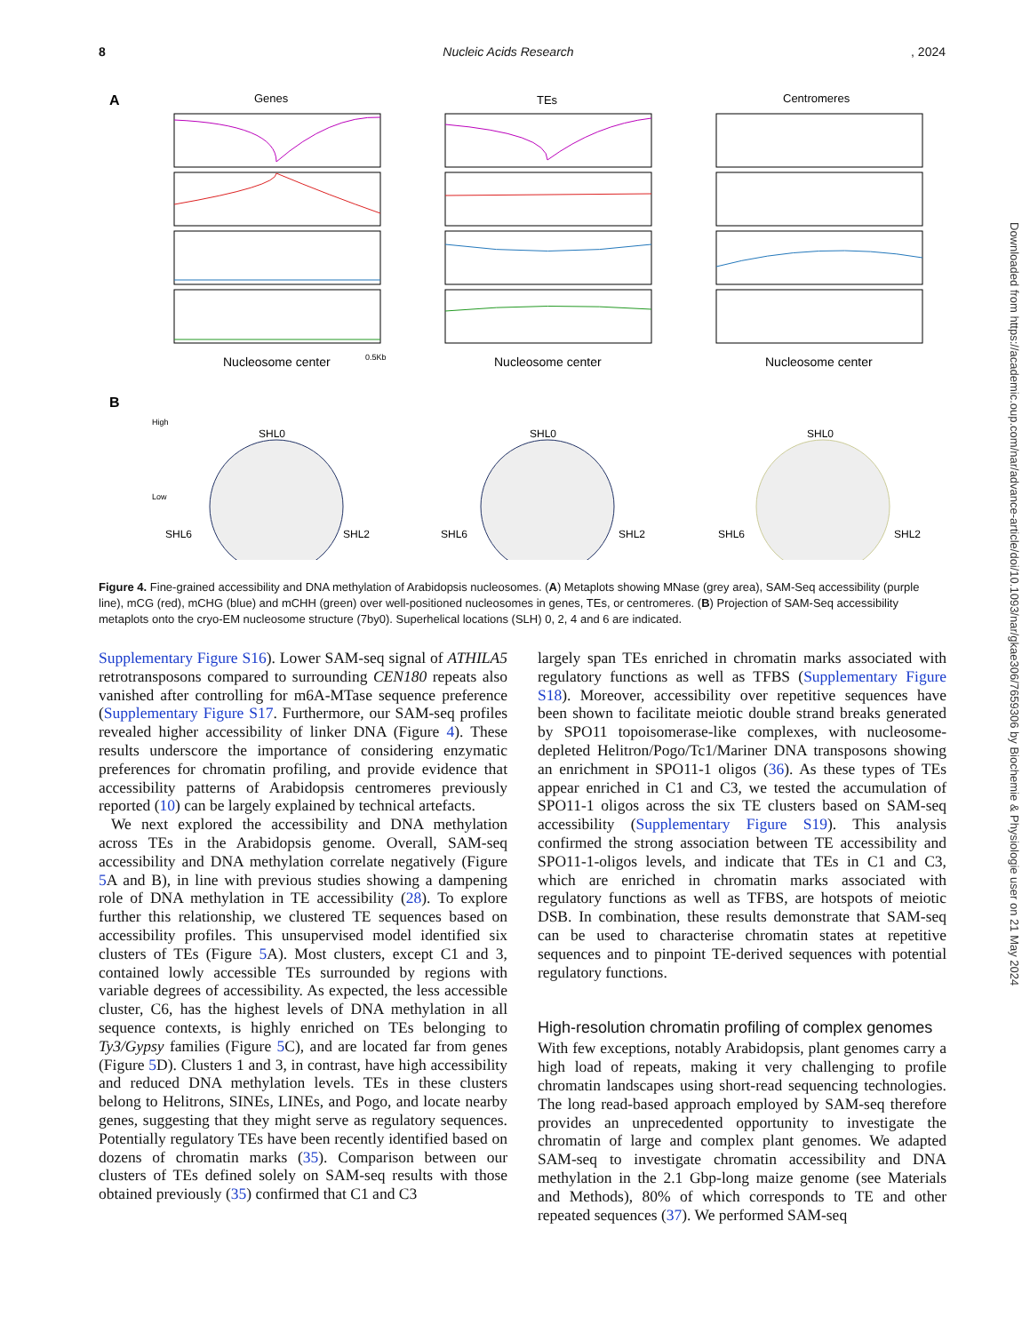8 Nucleic Acids Research, 2024
A
Genes
TEs
Centromeres
0.5Kb
Nucleosome center
Nucleosome center
Nucleosome center
B
High
Low
SHL0
SHL6
SHL2
SHL0
SHL6
SHL2
SHL0
SHL6
SHL2
Figure 4. Fine-grained accessibility and DNA methylation of Arabidopsis nucleosomes. (A) Metaplots showing MNase (grey area), SAM-Seq accessibility (purple line), mCG (red), mCHG (blue) and mCHH (green) over well-positioned nucleosomes in genes, TEs, or centromeres. (B) Projection of SAM-Seq accessibility metaplots onto the cryo-EM nucleosome structure (7by0). Superhelical locations (SLH) 0, 2, 4 and 6 are indicated.
Supplementary Figure S16). Lower SAM-seq signal of ATHILA5 retrotransposons compared to surrounding CEN180 repeats also vanished after controlling for m6A-MTase sequence preference (Supplementary Figure S17. Furthermore, our SAM-seq profiles revealed higher accessibility of linker DNA (Figure 4). These results underscore the importance of considering enzymatic preferences for chromatin profiling, and provide evidence that accessibility patterns of Arabidopsis centromeres previously reported (10) can be largely explained by technical artefacts.
We next explored the accessibility and DNA methylation across TEs in the Arabidopsis genome. Overall, SAM-seq accessibility and DNA methylation correlate negatively (Figure 5 A and B), in line with previous studies showing a dampening role of DNA methylation in TE accessibility (28). To explore further this relationship, we clustered TE sequences based on accessibility profiles. This unsupervised model identified six clusters of TEs (Figure 5 A). Most clusters, except C1 and 3, contained lowly accessible TEs surrounded by regions with variable degrees of accessibility. As expected, the less accessible cluster, C6, has the highest levels of DNA methylation in all sequence contexts, is highly enriched on TEs belonging to Ty3/Gypsy families (Figure 5 C), and are located far from genes (Figure 5 D). Clusters 1 and 3, in contrast, have high accessibility and reduced DNA methylation levels. TEs in these clusters belong to Helitrons, SINEs, LINEs, and Pogo, and locate nearby genes, suggesting that they might serve as regulatory sequences. Potentially regulatory TEs have been recently identified based on dozens of chromatin marks (35). Comparison between our clusters of TEs defined solely on SAM-seq results with those obtained previously (35) confirmed that C1 and C3
largely span TEs enriched in chromatin marks associated with regulatory functions as well as TFBS (Supplementary Figure S18). Moreover, accessibility over repetitive sequences have been shown to facilitate meiotic double strand breaks generated by SPO11 topoisomerase-like complexes, with nucleosome-depleted Helitron/Pogo/Tc1/Mariner DNA transposons showing an enrichment in SPO11-1 oligos (36). As these types of TEs appear enriched in C1 and C3, we tested the accumulation of SPO11-1 oligos across the six TE clusters based on SAM-seq accessibility (Supplementary Figure S19). This analysis confirmed the strong association between TE accessibility and SPO11-1-oligos levels, and indicate that TEs in C1 and C3, which are enriched in chromatin marks associated with regulatory functions as well as TFBS, are hotspots of meiotic DSB. In combination, these results demonstrate that SAM-seq can be used to characterise chromatin states at repetitive sequences and to pinpoint TE-derived sequences with potential regulatory functions.
High-resolution chromatin profiling of complex genomes
With few exceptions, notably Arabidopsis, plant genomes carry a high load of repeats, making it very challenging to profile chromatin landscapes using short-read sequencing technologies. The long read-based approach employed by SAM-seq therefore provides an unprecedented opportunity to investigate the chromatin of large and complex plant genomes. We adapted SAM-seq to investigate chromatin accessibility and DNA methylation in the 2.1 Gbp-long maize genome (see Materials and Methods), 80% of which corresponds to TE and other repeated sequences (37). We performed SAM-seq
Downloaded from https://academic.oup.com/nar/advance-article/doi/10.1093/nar/gkae306/7659306 by Biochemie & Physiologie user on 21 May 2024